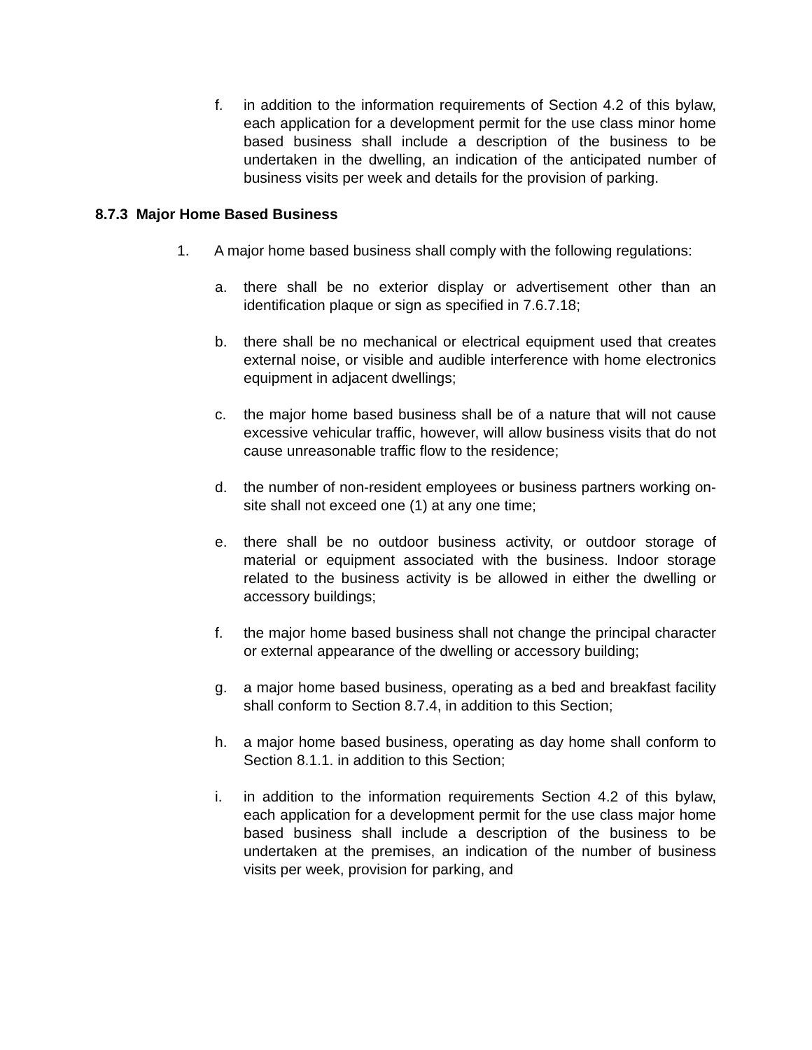f. in addition to the information requirements of Section 4.2 of this bylaw, each application for a development permit for the use class minor home based business shall include a description of the business to be undertaken in the dwelling, an indication of the anticipated number of business visits per week and details for the provision of parking.
8.7.3 Major Home Based Business
1. A major home based business shall comply with the following regulations:
a. there shall be no exterior display or advertisement other than an identification plaque or sign as specified in 7.6.7.18;
b. there shall be no mechanical or electrical equipment used that creates external noise, or visible and audible interference with home electronics equipment in adjacent dwellings;
c. the major home based business shall be of a nature that will not cause excessive vehicular traffic, however, will allow business visits that do not cause unreasonable traffic flow to the residence;
d. the number of non-resident employees or business partners working on-site shall not exceed one (1) at any one time;
e. there shall be no outdoor business activity, or outdoor storage of material or equipment associated with the business. Indoor storage related to the business activity is be allowed in either the dwelling or accessory buildings;
f. the major home based business shall not change the principal character or external appearance of the dwelling or accessory building;
g. a major home based business, operating as a bed and breakfast facility shall conform to Section 8.7.4, in addition to this Section;
h. a major home based business, operating as day home shall conform to Section 8.1.1. in addition to this Section;
i. in addition to the information requirements Section 4.2 of this bylaw, each application for a development permit for the use class major home based business shall include a description of the business to be undertaken at the premises, an indication of the number of business visits per week, provision for parking, and